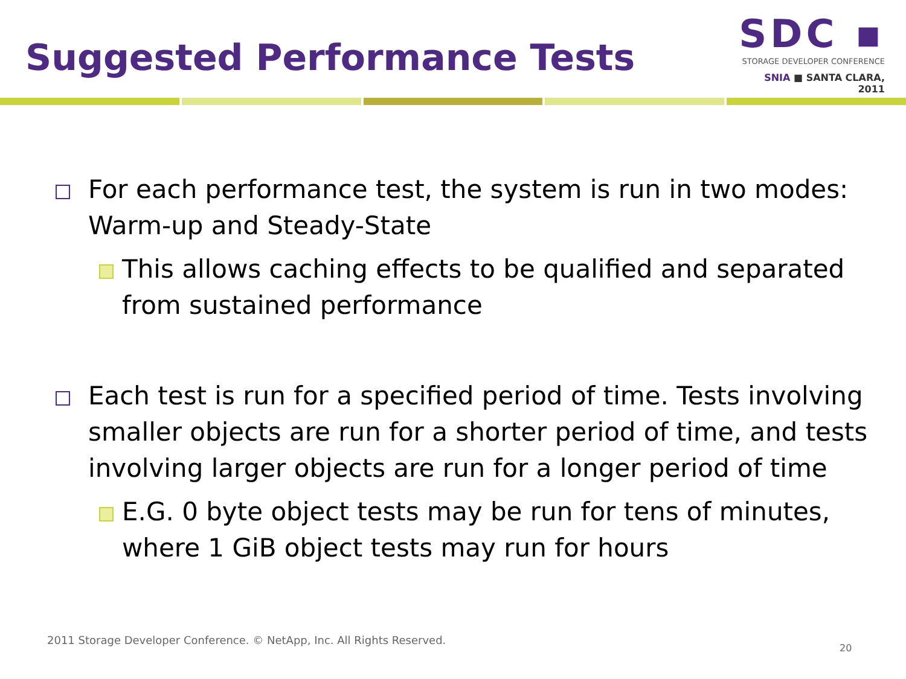Suggested Performance Tests
SDC ▪
STORAGE DEVELOPER CONFERENCE
SNIA ■ SANTA CLARA, 2011
For each performance test, the system is run in two modes: Warm-up and Steady-State
This allows caching effects to be qualified and separated from sustained performance
Each test is run for a specified period of time. Tests involving smaller objects are run for a shorter period of time, and tests involving larger objects are run for a longer period of time
E.G. 0 byte object tests may be run for tens of minutes, where 1 GiB object tests may run for hours
2011 Storage Developer Conference. © NetApp, Inc. All Rights Reserved.
20